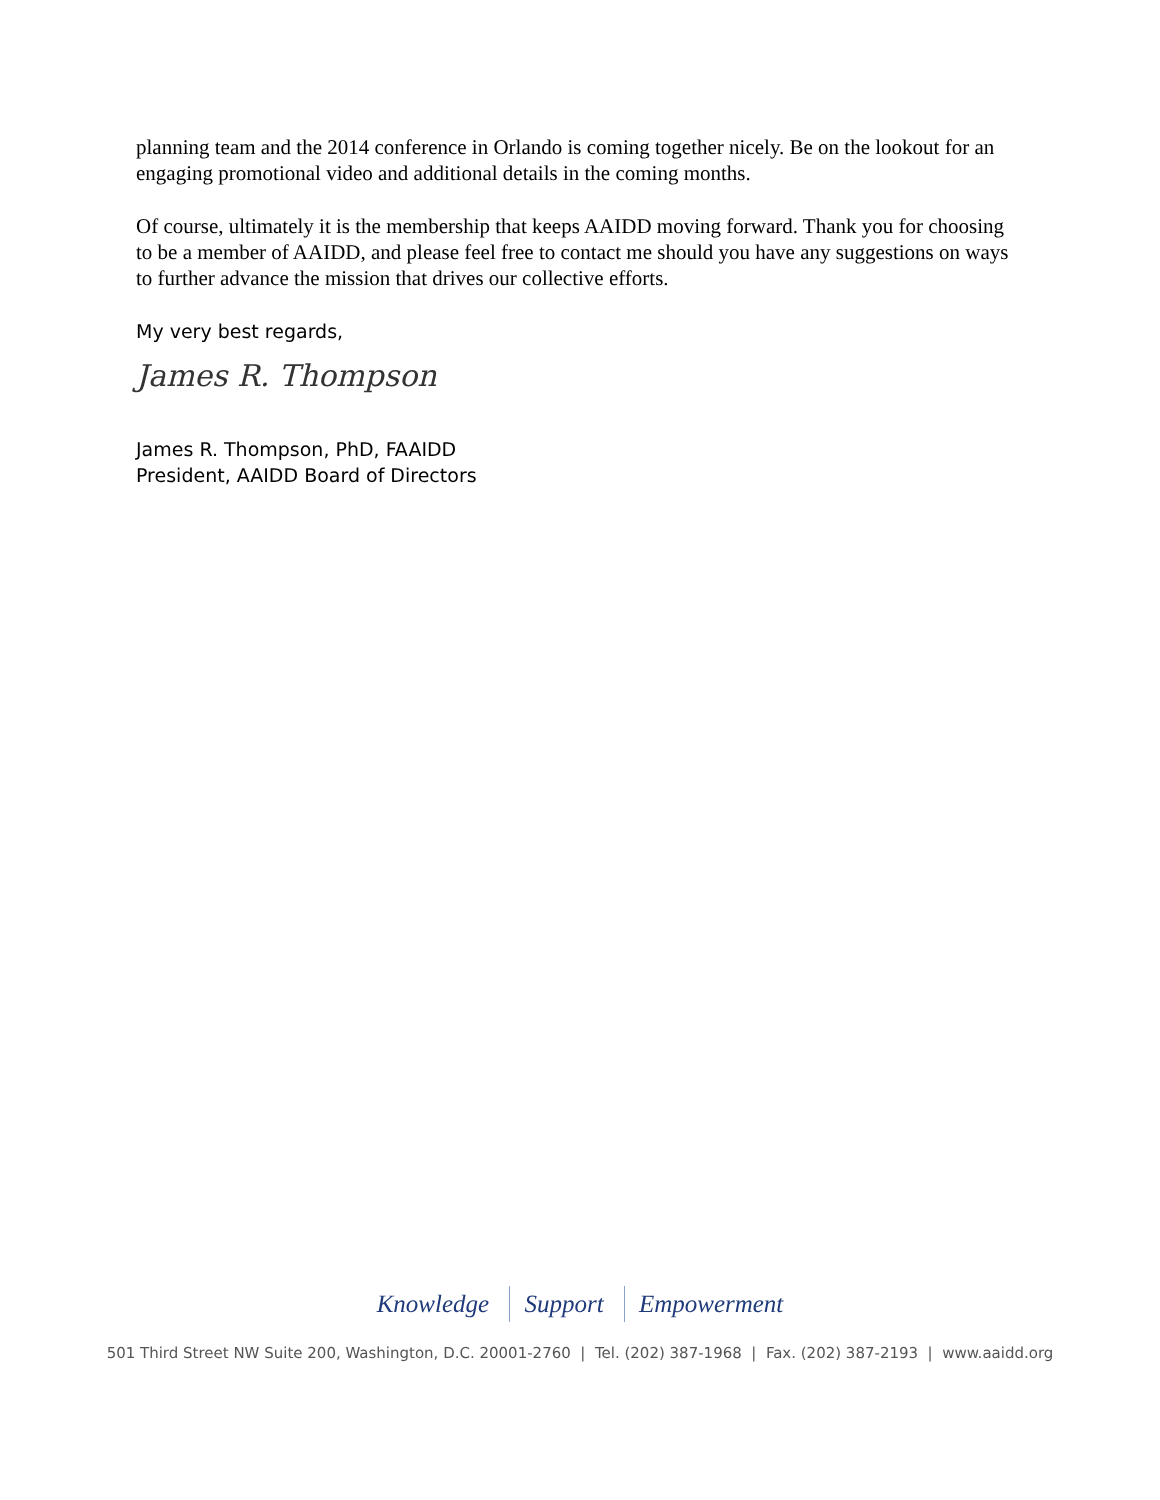planning team and the 2014 conference in Orlando is coming together nicely. Be on the lookout for an engaging promotional video and additional details in the coming months.
Of course, ultimately it is the membership that keeps AAIDD moving forward. Thank you for choosing to be a member of AAIDD, and please feel free to contact me should you have any suggestions on ways to further advance the mission that drives our collective efforts.
My very best regards,
James R. Thompson
James R. Thompson, PhD, FAAIDD
President, AAIDD Board of Directors
Knowledge Support Empowerment
501 Third Street NW Suite 200, Washington, D.C. 20001-2760 | Tel. (202) 387-1968 | Fax. (202) 387-2193 | www.aaidd.org